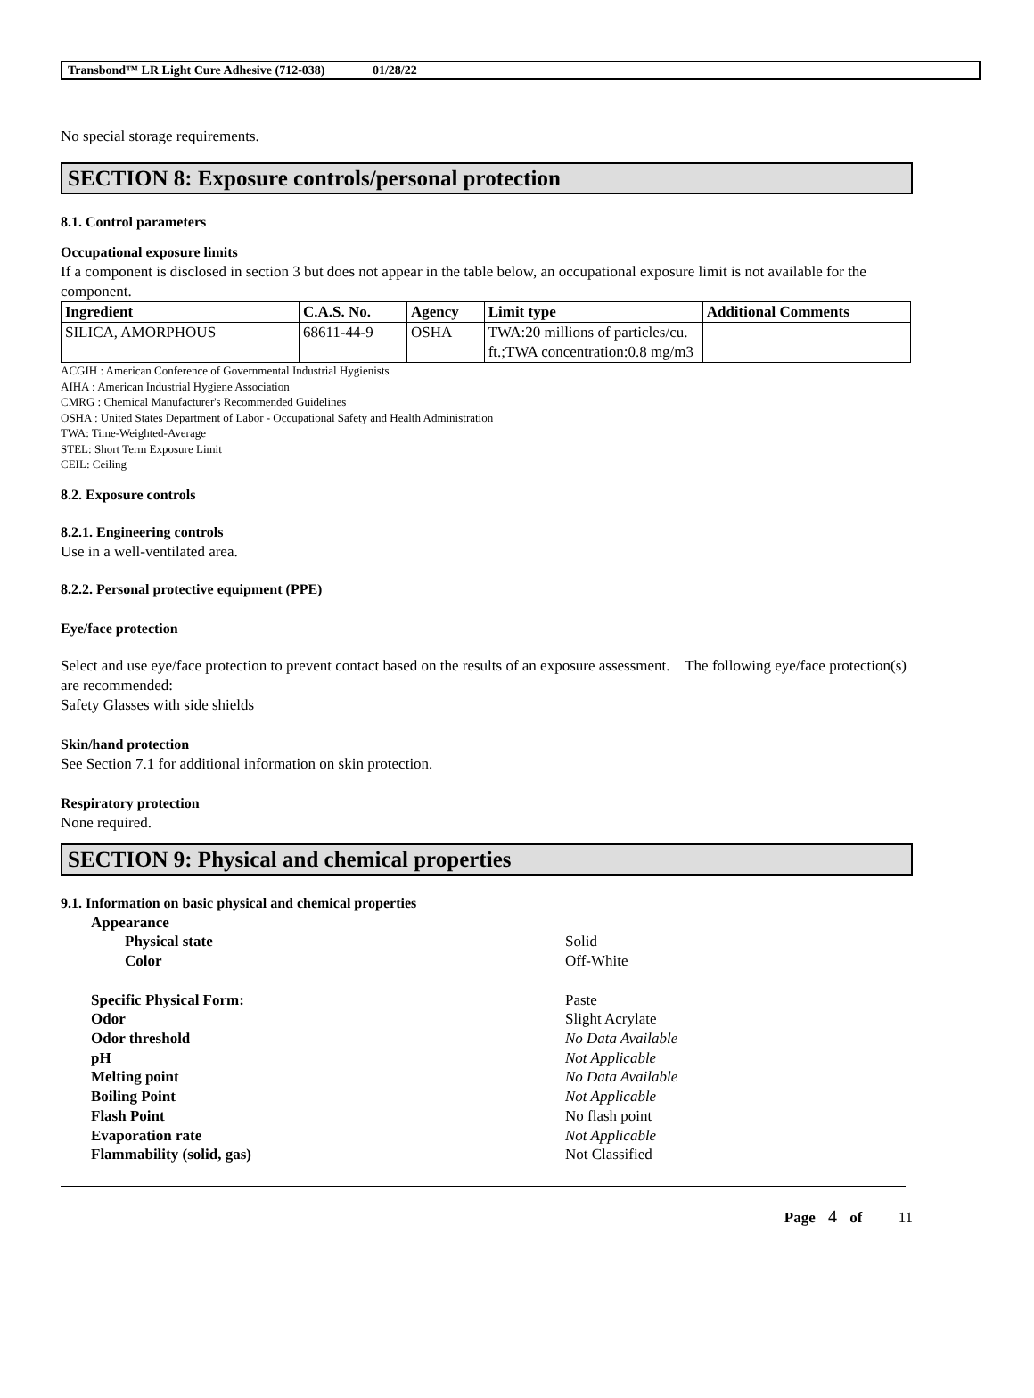Transbond™ LR Light Cure Adhesive (712-038) 01/28/22
No special storage requirements.
SECTION 8: Exposure controls/personal protection
8.1. Control parameters
Occupational exposure limits
If a component is disclosed in section 3 but does not appear in the table below, an occupational exposure limit is not available for the component.
| Ingredient | C.A.S. No. | Agency | Limit type | Additional Comments |
| --- | --- | --- | --- | --- |
| SILICA, AMORPHOUS | 68611-44-9 | OSHA | TWA:20 millions of particles/cu. ft.;TWA concentration:0.8 mg/m3 | |
ACGIH : American Conference of Governmental Industrial Hygienists
AIHA : American Industrial Hygiene Association
CMRG : Chemical Manufacturer's Recommended Guidelines
OSHA : United States Department of Labor - Occupational Safety and Health Administration
TWA: Time-Weighted-Average
STEL: Short Term Exposure Limit
CEIL: Ceiling
8.2. Exposure controls
8.2.1. Engineering controls
Use in a well-ventilated area.
8.2.2. Personal protective equipment (PPE)
Eye/face protection
Select and use eye/face protection to prevent contact based on the results of an exposure assessment. The following eye/face protection(s) are recommended:
Safety Glasses with side shields
Skin/hand protection
See Section 7.1 for additional information on skin protection.
Respiratory protection
None required.
SECTION 9: Physical and chemical properties
9.1. Information on basic physical and chemical properties
| Appearance | |
| Physical state | Solid |
| Color | Off-White |
| Specific Physical Form: | Paste |
| Odor | Slight Acrylate |
| Odor threshold | No Data Available |
| pH | Not Applicable |
| Melting point | No Data Available |
| Boiling Point | Not Applicable |
| Flash Point | No flash point |
| Evaporation rate | Not Applicable |
| Flammability (solid, gas) | Not Classified |
Page 4 of 11